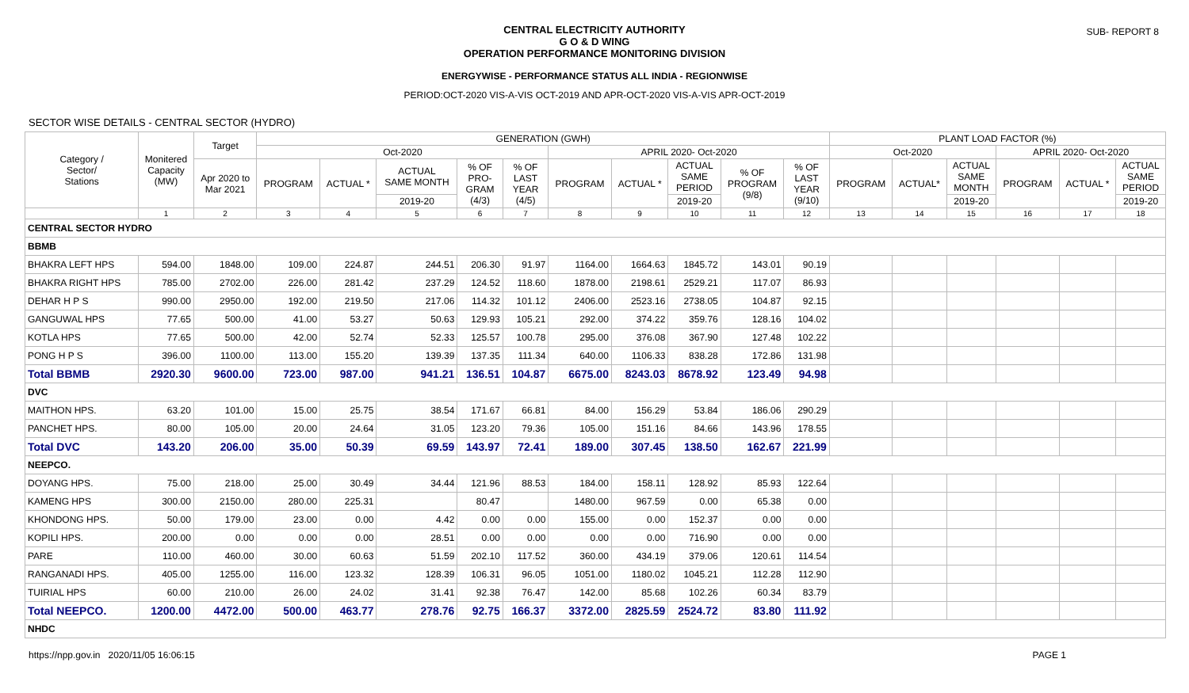SUB- REPORT 8
CENTRAL ELECTRICITY AUTHORITY
G O & D WING
OPERATION PERFORMANCE MONITORING DIVISION
ENERGYWISE - PERFORMANCE STATUS ALL INDIA - REGIONWISE
PERIOD:OCT-2020 VIS-A-VIS OCT-2019 AND APR-OCT-2020 VIS-A-VIS APR-OCT-2019
SECTOR WISE DETAILS - CENTRAL SECTOR (HYDRO)
| Category / Sector/ Stations | Monitered Capacity (MW) | Target | GENERATION (GWH) | | | | | | | | | | PLANT LOAD FACTOR (%) | | | | | |
| --- | --- | --- | --- | --- | --- | --- | --- | --- | --- | --- | --- | --- | --- | --- | --- | --- | --- | --- |
| | | | Oct-2020 | | | | | APRIL 2020- Oct-2020 | | | | | Oct-2020 | | | APRIL 2020- Oct-2020 | | |
| | | Apr 2020 to Mar 2021 | PROGRAM | ACTUAL * | ACTUAL SAME MONTH | % OF PRO- GRAM (4/3) | % OF LAST YEAR (4/5) | PROGRAM | ACTUAL * | ACTUAL SAME PERIOD | % OF PROGRAM (9/8) | % OF LAST YEAR (9/10) | PROGRAM | ACTUAL* | ACTUAL SAME MONTH | PROGRAM | ACTUAL * | ACTUAL SAME PERIOD |
| | | | | | 2019-20 | | | | | 2019-20 | | | | | 2019-20 | | | 2019-20 |
| | 1 | 2 | 3 | 4 | 5 | 6 | 7 | 8 | 9 | 10 | 11 | 12 | 13 | 14 | 15 | 16 | 17 | 18 |
| CENTRAL SECTOR HYDRO | | | | | | | | | | | | | | | | | | |
| BBMB | | | | | | | | | | | | | | | | | | |
| BHAKRA LEFT HPS | 594.00 | 1848.00 | 109.00 | 224.87 | 244.51 | 206.30 | 91.97 | 1164.00 | 1664.63 | 1845.72 | 143.01 | 90.19 | | | | | | |
| BHAKRA RIGHT HPS | 785.00 | 2702.00 | 226.00 | 281.42 | 237.29 | 124.52 | 118.60 | 1878.00 | 2198.61 | 2529.21 | 117.07 | 86.93 | | | | | | |
| DEHAR H P S | 990.00 | 2950.00 | 192.00 | 219.50 | 217.06 | 114.32 | 101.12 | 2406.00 | 2523.16 | 2738.05 | 104.87 | 92.15 | | | | | | |
| GANGUWAL HPS | 77.65 | 500.00 | 41.00 | 53.27 | 50.63 | 129.93 | 105.21 | 292.00 | 374.22 | 359.76 | 128.16 | 104.02 | | | | | | |
| KOTLA HPS | 77.65 | 500.00 | 42.00 | 52.74 | 52.33 | 125.57 | 100.78 | 295.00 | 376.08 | 367.90 | 127.48 | 102.22 | | | | | | |
| PONG H P S | 396.00 | 1100.00 | 113.00 | 155.20 | 139.39 | 137.35 | 111.34 | 640.00 | 1106.33 | 838.28 | 172.86 | 131.98 | | | | | | |
| Total BBMB | 2920.30 | 9600.00 | 723.00 | 987.00 | 941.21 | 136.51 | 104.87 | 6675.00 | 8243.03 | 8678.92 | 123.49 | 94.98 | | | | | | |
| DVC | | | | | | | | | | | | | | | | | | |
| MAITHON HPS. | 63.20 | 101.00 | 15.00 | 25.75 | 38.54 | 171.67 | 66.81 | 84.00 | 156.29 | 53.84 | 186.06 | 290.29 | | | | | | |
| PANCHET HPS. | 80.00 | 105.00 | 20.00 | 24.64 | 31.05 | 123.20 | 79.36 | 105.00 | 151.16 | 84.66 | 143.96 | 178.55 | | | | | | |
| Total DVC | 143.20 | 206.00 | 35.00 | 50.39 | 69.59 | 143.97 | 72.41 | 189.00 | 307.45 | 138.50 | 162.67 | 221.99 | | | | | | |
| NEEPCO. | | | | | | | | | | | | | | | | | | |
| DOYANG HPS. | 75.00 | 218.00 | 25.00 | 30.49 | 34.44 | 121.96 | 88.53 | 184.00 | 158.11 | 128.92 | 85.93 | 122.64 | | | | | | |
| KAMENG HPS | 300.00 | 2150.00 | 280.00 | 225.31 | | 80.47 | | 1480.00 | 967.59 | 0.00 | 65.38 | 0.00 | | | | | | |
| KHONDONG HPS. | 50.00 | 179.00 | 23.00 | 0.00 | 4.42 | 0.00 | 0.00 | 155.00 | 0.00 | 152.37 | 0.00 | 0.00 | | | | | | |
| KOPILI HPS. | 200.00 | 0.00 | 0.00 | 0.00 | 28.51 | 0.00 | 0.00 | 0.00 | 0.00 | 716.90 | 0.00 | 0.00 | | | | | | |
| PARE | 110.00 | 460.00 | 30.00 | 60.63 | 51.59 | 202.10 | 117.52 | 360.00 | 434.19 | 379.06 | 120.61 | 114.54 | | | | | | |
| RANGANADI HPS. | 405.00 | 1255.00 | 116.00 | 123.32 | 128.39 | 106.31 | 96.05 | 1051.00 | 1180.02 | 1045.21 | 112.28 | 112.90 | | | | | | |
| TUIRIAL HPS | 60.00 | 210.00 | 26.00 | 24.02 | 31.41 | 92.38 | 76.47 | 142.00 | 85.68 | 102.26 | 60.34 | 83.79 | | | | | | |
| Total NEEPCO. | 1200.00 | 4472.00 | 500.00 | 463.77 | 278.76 | 92.75 | 166.37 | 3372.00 | 2825.59 | 2524.72 | 83.80 | 111.92 | | | | | | |
| NHDC | | | | | | | | | | | | | | | | | | |
https://npp.gov.in 2020/11/05 16:06:15
PAGE 1